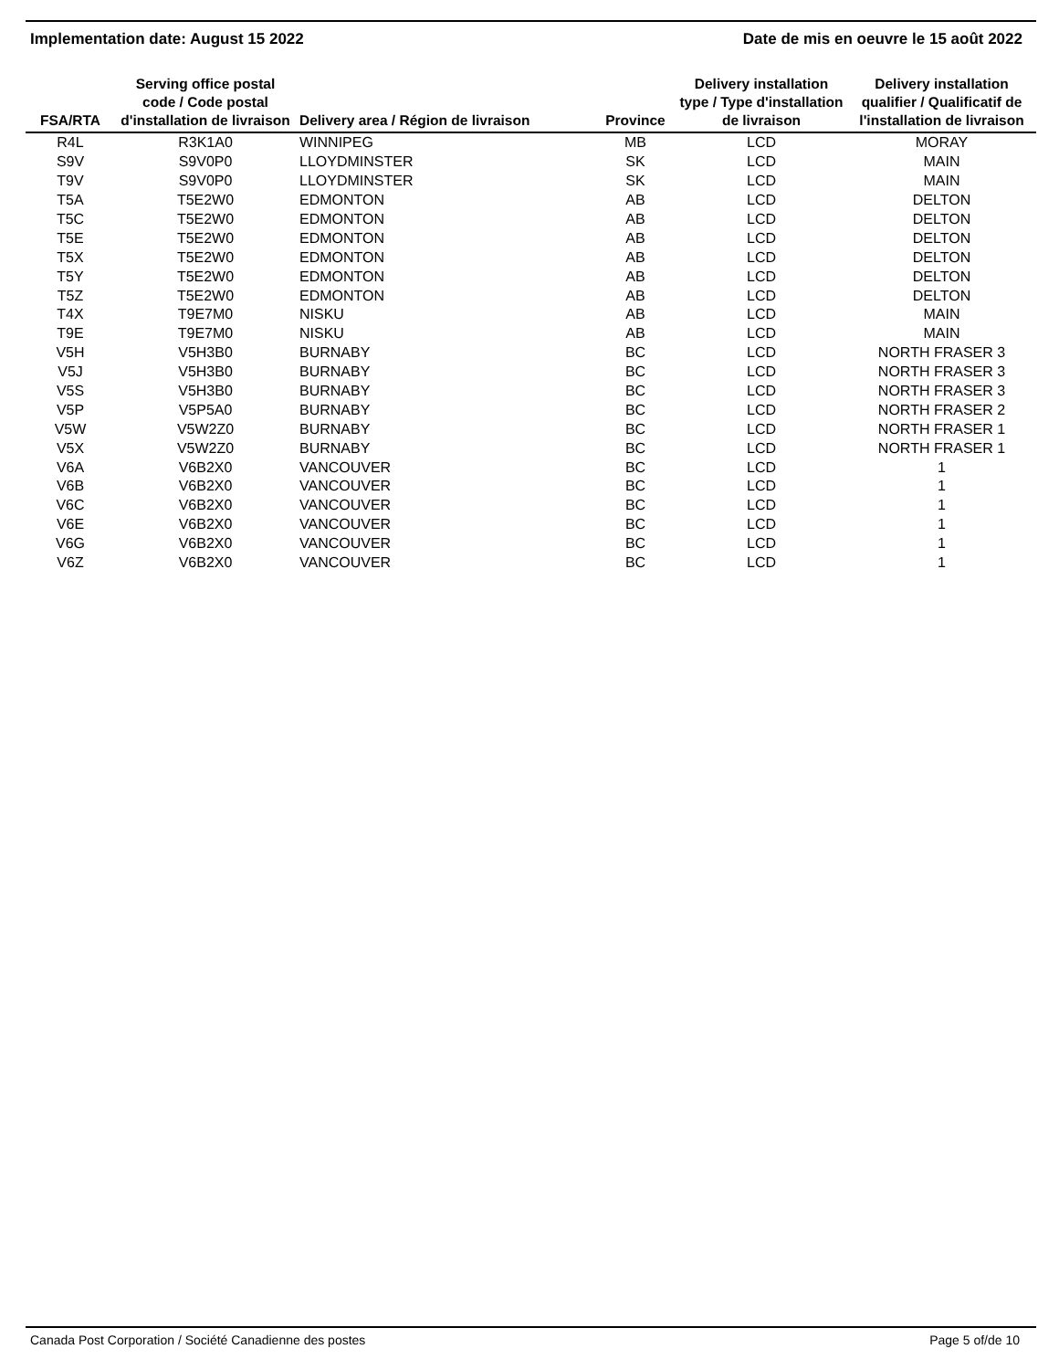Implementation date: August 15 2022 Date de mis en oeuvre le 15 août 2022
| FSA/RTA | Serving office postal code / Code postal d'installation de livraison | Delivery area / Région de livraison | Province | Delivery installation type / Type d'installation de livraison | Delivery installation qualifier / Qualificatif de l'installation de livraison |
| --- | --- | --- | --- | --- | --- |
| R4L | R3K1A0 | WINNIPEG | MB | LCD | MORAY |
| S9V | S9V0P0 | LLOYDMINSTER | SK | LCD | MAIN |
| T9V | S9V0P0 | LLOYDMINSTER | SK | LCD | MAIN |
| T5A | T5E2W0 | EDMONTON | AB | LCD | DELTON |
| T5C | T5E2W0 | EDMONTON | AB | LCD | DELTON |
| T5E | T5E2W0 | EDMONTON | AB | LCD | DELTON |
| T5X | T5E2W0 | EDMONTON | AB | LCD | DELTON |
| T5Y | T5E2W0 | EDMONTON | AB | LCD | DELTON |
| T5Z | T5E2W0 | EDMONTON | AB | LCD | DELTON |
| T4X | T9E7M0 | NISKU | AB | LCD | MAIN |
| T9E | T9E7M0 | NISKU | AB | LCD | MAIN |
| V5H | V5H3B0 | BURNABY | BC | LCD | NORTH FRASER 3 |
| V5J | V5H3B0 | BURNABY | BC | LCD | NORTH FRASER 3 |
| V5S | V5H3B0 | BURNABY | BC | LCD | NORTH FRASER 3 |
| V5P | V5P5A0 | BURNABY | BC | LCD | NORTH FRASER 2 |
| V5W | V5W2Z0 | BURNABY | BC | LCD | NORTH FRASER 1 |
| V5X | V5W2Z0 | BURNABY | BC | LCD | NORTH FRASER 1 |
| V6A | V6B2X0 | VANCOUVER | BC | LCD | 1 |
| V6B | V6B2X0 | VANCOUVER | BC | LCD | 1 |
| V6C | V6B2X0 | VANCOUVER | BC | LCD | 1 |
| V6E | V6B2X0 | VANCOUVER | BC | LCD | 1 |
| V6G | V6B2X0 | VANCOUVER | BC | LCD | 1 |
| V6Z | V6B2X0 | VANCOUVER | BC | LCD | 1 |
Canada Post Corporation / Société Canadienne des postes Page 5 of/de 10